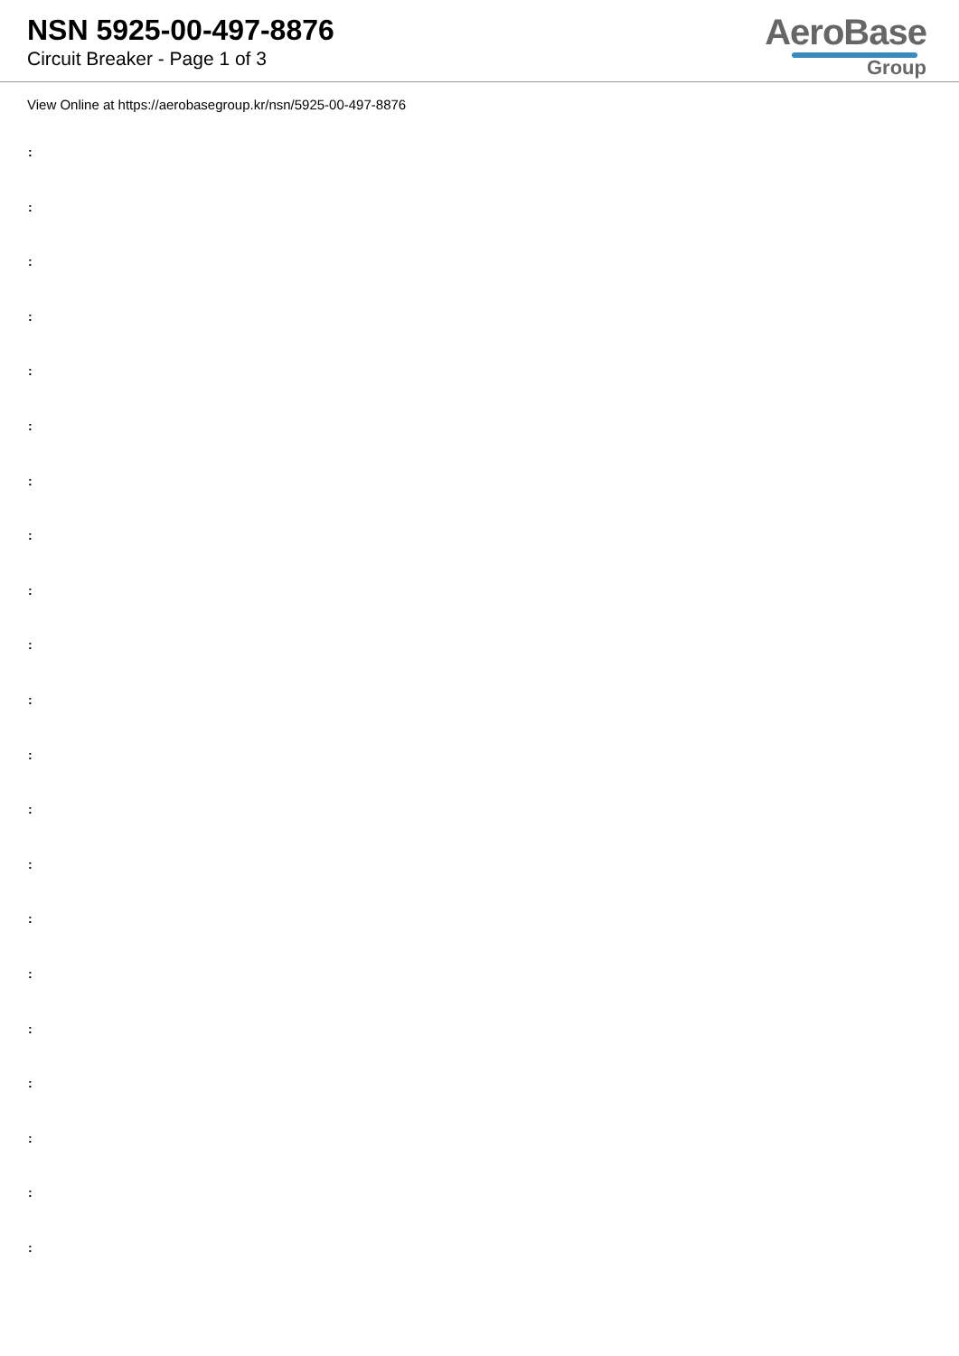NSN 5925-00-497-8876
Circuit Breaker - Page 1 of 3
AeroBase
Group
View Online at https://aerobasegroup.kr/nsn/5925-00-497-8876
:
:
:
:
:
:
:
:
:
:
:
:
:
:
:
:
:
:
:
:
: